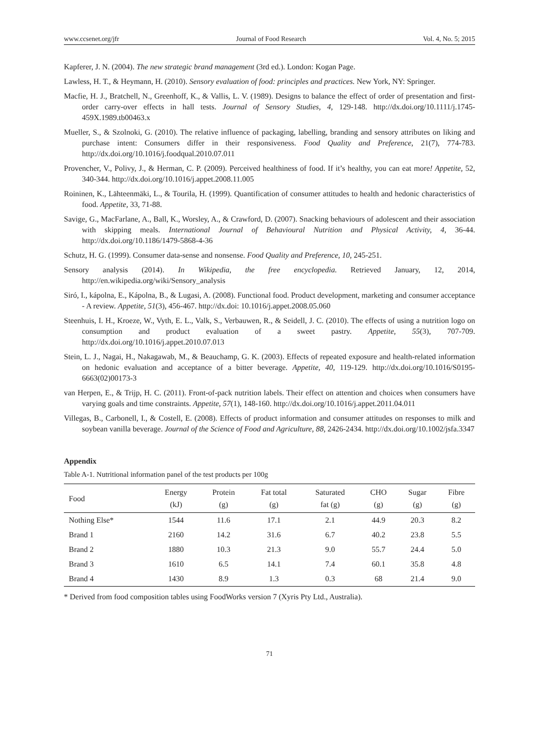www.ccsenet.org/jfr Journal of Food Research Vol. 4, No. 5; 2015
Kapferer, J. N. (2004). The new strategic brand management (3rd ed.). London: Kogan Page.
Lawless, H. T., & Heymann, H. (2010). Sensory evaluation of food: principles and practices. New York, NY: Springer.
Macfie, H. J., Bratchell, N., Greenhoff, K., & Vallis, L. V. (1989). Designs to balance the effect of order of presentation and first-order carry-over effects in hall tests. Journal of Sensory Studies, 4, 129-148. http://dx.doi.org/10.1111/j.1745-459X.1989.tb00463.x
Mueller, S., & Szolnoki, G. (2010). The relative influence of packaging, labelling, branding and sensory attributes on liking and purchase intent: Consumers differ in their responsiveness. Food Quality and Preference, 21(7), 774-783. http://dx.doi.org/10.1016/j.foodqual.2010.07.011
Provencher, V., Polivy, J., & Herman, C. P. (2009). Perceived healthiness of food. If it’s healthy, you can eat more! Appetite, 52, 340-344. http://dx.doi.org/10.1016/j.appet.2008.11.005
Roininen, K., Lähteenmäki, L., & Tourila, H. (1999). Quantification of consumer attitudes to health and hedonic characteristics of food. Appetite, 33, 71-88.
Savige, G., MacFarlane, A., Ball, K., Worsley, A., & Crawford, D. (2007). Snacking behaviours of adolescent and their association with skipping meals. International Journal of Behavioural Nutrition and Physical Activity, 4, 36-44. http://dx.doi.org/10.1186/1479-5868-4-36
Schutz, H. G. (1999). Consumer data-sense and nonsense. Food Quality and Preference, 10, 245-251.
Sensory analysis (2014). In Wikipedia, the free encyclopedia. Retrieved January, 12, 2014, http://en.wikipedia.org/wiki/Sensory_analysis
Siró, I., kápolna, E., Kápolna, B., & Lugasi, A. (2008). Functional food. Product development, marketing and consumer acceptance - A review. Appetite, 51(3), 456-467. http://dx.doi: 10.1016/j.appet.2008.05.060
Steenhuis, I. H., Kroeze, W., Vyth, E. L., Valk, S., Verbauwen, R., & Seidell, J. C. (2010). The effects of using a nutrition logo on consumption and product evaluation of a sweet pastry. Appetite, 55(3), 707-709. http://dx.doi.org/10.1016/j.appet.2010.07.013
Stein, L. J., Nagai, H., Nakagawab, M., & Beauchamp, G. K. (2003). Effects of repeated exposure and health-related information on hedonic evaluation and acceptance of a bitter beverage. Appetite, 40, 119-129. http://dx.doi.org/10.1016/S0195-6663(02)00173-3
van Herpen, E., & Trijp, H. C. (2011). Front-of-pack nutrition labels. Their effect on attention and choices when consumers have varying goals and time constraints. Appetite, 57(1), 148-160. http://dx.doi.org/10.1016/j.appet.2011.04.011
Villegas, B., Carbonell, I., & Costell, E. (2008). Effects of product information and consumer attitudes on responses to milk and soybean vanilla beverage. Journal of the Science of Food and Agriculture, 88, 2426-2434. http://dx.doi.org/10.1002/jsfa.3347
Appendix
Table A-1. Nutritional information panel of the test products per 100g
| Food | Energy (kJ) | Protein (g) | Fat total (g) | Saturated fat (g) | CHO (g) | Sugar (g) | Fibre (g) |
| --- | --- | --- | --- | --- | --- | --- | --- |
| Nothing Else* | 1544 | 11.6 | 17.1 | 2.1 | 44.9 | 20.3 | 8.2 |
| Brand 1 | 2160 | 14.2 | 31.6 | 6.7 | 40.2 | 23.8 | 5.5 |
| Brand 2 | 1880 | 10.3 | 21.3 | 9.0 | 55.7 | 24.4 | 5.0 |
| Brand 3 | 1610 | 6.5 | 14.1 | 7.4 | 60.1 | 35.8 | 4.8 |
| Brand 4 | 1430 | 8.9 | 1.3 | 0.3 | 68 | 21.4 | 9.0 |
* Derived from food composition tables using FoodWorks version 7 (Xyris Pty Ltd., Australia).
71